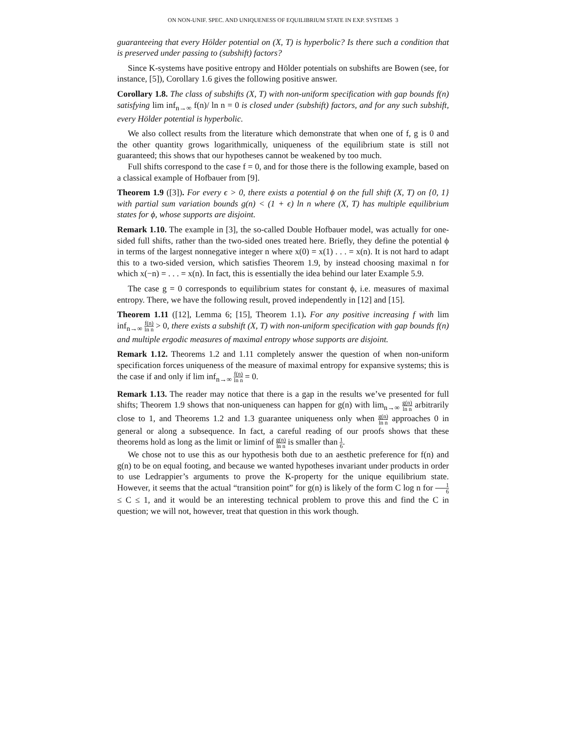ON NON-UNIF. SPEC. AND UNIQUENESS OF EQUILIBRIUM STATE IN EXP. SYSTEMS 3
guaranteeing that every Hölder potential on (X, T) is hyperbolic? Is there such a condition that is preserved under passing to (subshift) factors?
Since K-systems have positive entropy and Hölder potentials on subshifts are Bowen (see, for instance, [5]), Corollary 1.6 gives the following positive answer.
Corollary 1.8. The class of subshifts (X, T) with non-uniform specification with gap bounds f(n) satisfying lim inf<sub>n→∞</sub> f(n)/ ln n = 0 is closed under (subshift) factors, and for any such subshift, every Hölder potential is hyperbolic.
We also collect results from the literature which demonstrate that when one of f, g is 0 and the other quantity grows logarithmically, uniqueness of the equilibrium state is still not guaranteed; this shows that our hypotheses cannot be weakened by too much.
Full shifts correspond to the case f = 0, and for those there is the following example, based on a classical example of Hofbauer from [9].
Theorem 1.9 ([3]). For every ϵ > 0, there exists a potential ϕ on the full shift (X, T) on {0, 1} with partial sum variation bounds g(n) < (1 + ϵ) ln n where (X, T) has multiple equilibrium states for ϕ, whose supports are disjoint.
Remark 1.10. The example in [3], the so-called Double Hofbauer model, was actually for one-sided full shifts, rather than the two-sided ones treated here. Briefly, they define the potential ϕ in terms of the largest nonnegative integer n where x(0) = x(1) . . . = x(n). It is not hard to adapt this to a two-sided version, which satisfies Theorem 1.9, by instead choosing maximal n for which x(−n) = . . . = x(n). In fact, this is essentially the idea behind our later Example 5.9.
The case g = 0 corresponds to equilibrium states for constant ϕ, i.e. measures of maximal entropy. There, we have the following result, proved independently in [12] and [15].
Theorem 1.11 ([12], Lemma 6; [15], Theorem 1.1). For any positive increasing f with lim inf<sub>n→∞</sub> f(n) ln n > 0, there exists a subshift (X, T) with non-uniform specification with gap bounds f(n) and multiple ergodic measures of maximal entropy whose supports are disjoint.
Remark 1.12. Theorems 1.2 and 1.11 completely answer the question of when non-uniform specification forces uniqueness of the measure of maximal entropy for expansive systems; this is the case if and only if lim inf<sub>n→∞</sub> f(n) ln n = 0.
Remark 1.13. The reader may notice that there is a gap in the results we’ve presented for full shifts; Theorem 1.9 shows that non-uniqueness can happen for g(n) with lim<sub>n→∞</sub> g(n) ln n arbitrarily close to 1, and Theorems 1.2 and 1.3 guarantee uniqueness only when g(n) ln n approaches 0 in general or along a subsequence. In fact, a careful reading of our proofs shows that these theorems hold as long as the limit or liminf of g(n) ln n is smaller than 1 6.
We chose not to use this as our hypothesis both due to an aesthetic preference for f(n) and g(n) to be on equal footing, and because we wanted hypotheses invariant under products in order to use Ledrappier’s arguments to prove the K-property for the unique equilibrium state. However, it seems that the actual “transition point” for g(n) is likely of the form C log n for 1 6 ≤ C ≤ 1, and it would be an interesting technical problem to prove this and find the C in question; we will not, however, treat that question in this work though.